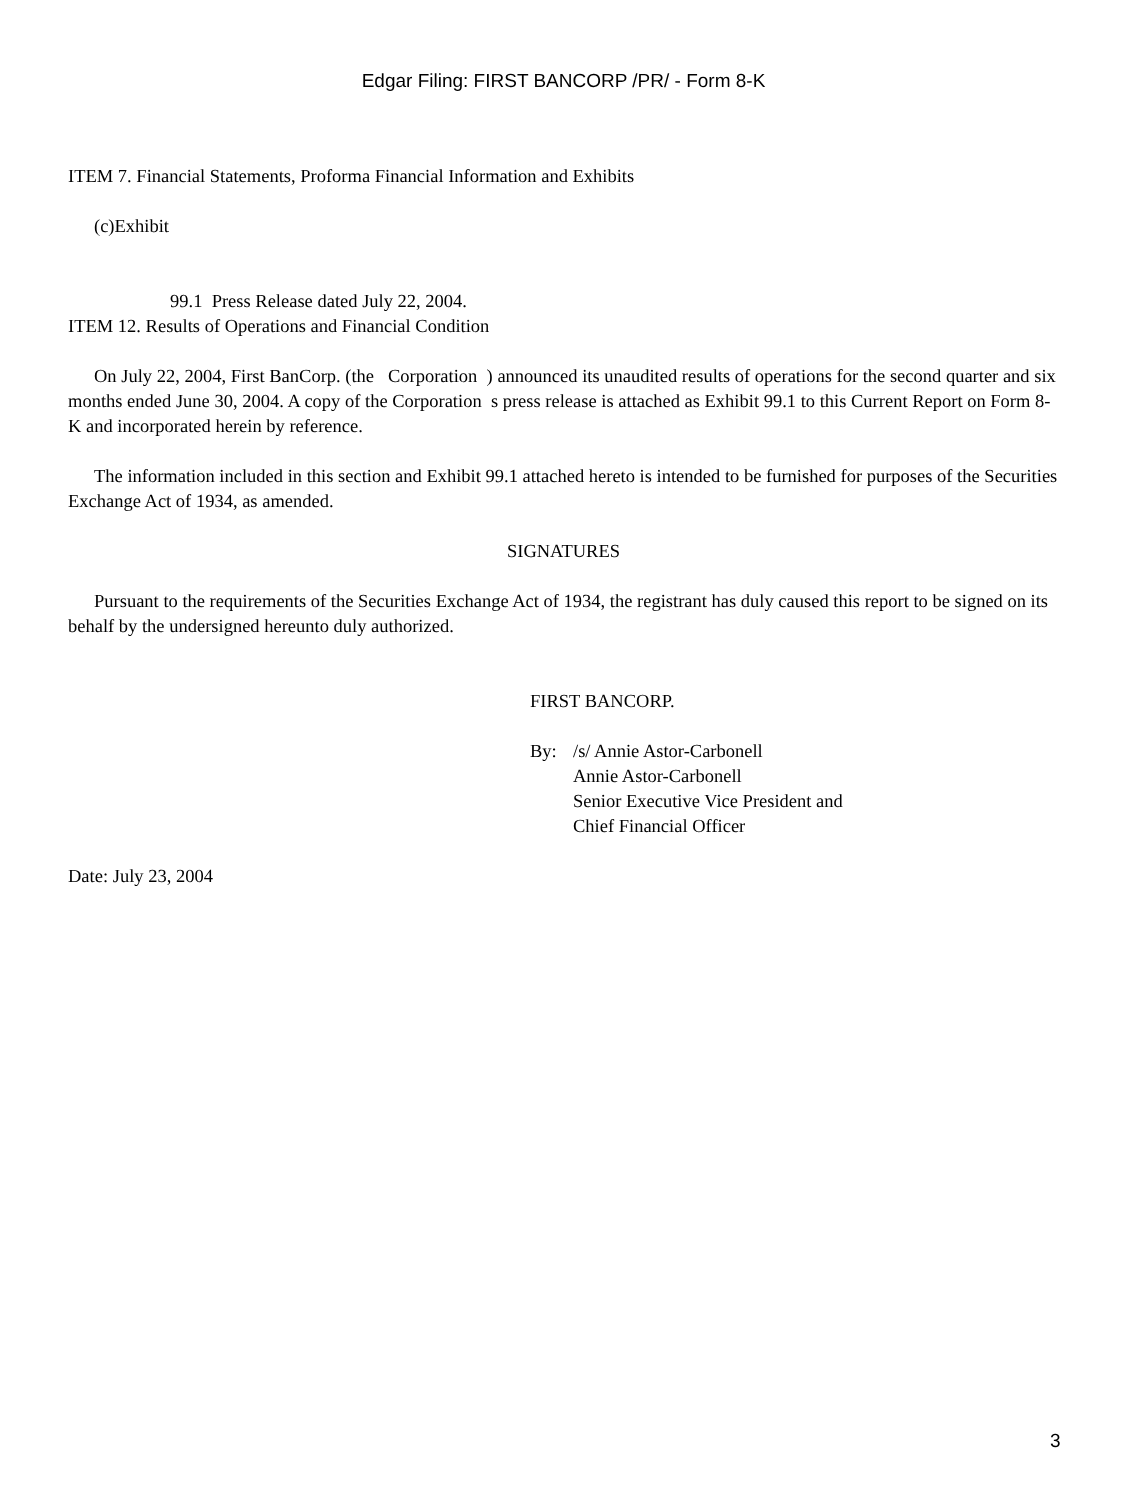Edgar Filing: FIRST BANCORP /PR/ - Form 8-K
ITEM 7. Financial Statements, Proforma Financial Information and Exhibits
(c)Exhibit
99.1 Press Release dated July 22, 2004.
ITEM 12. Results of Operations and Financial Condition
On July 22, 2004, First BanCorp. (the Corporation ) announced its unaudited results of operations for the second quarter and six months ended June 30, 2004. A copy of the Corporation s press release is attached as Exhibit 99.1 to this Current Report on Form 8-K and incorporated herein by reference.
The information included in this section and Exhibit 99.1 attached hereto is intended to be furnished for purposes of the Securities Exchange Act of 1934, as amended.
SIGNATURES
Pursuant to the requirements of the Securities Exchange Act of 1934, the registrant has duly caused this report to be signed on its behalf by the undersigned hereunto duly authorized.
FIRST BANCORP.
By: /s/ Annie Astor-Carbonell
Annie Astor-Carbonell
Senior Executive Vice President and
Chief Financial Officer
Date: July 23, 2004
3